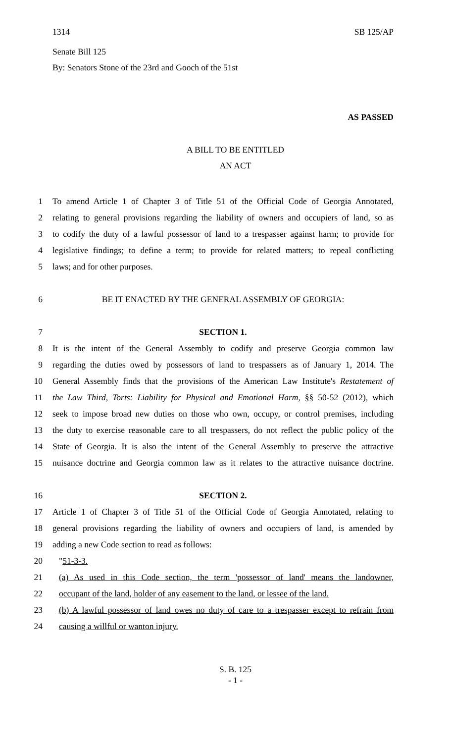1314 SB 125/AP
Senate Bill 125
By: Senators Stone of the 23rd and Gooch of the 51st
AS PASSED
A BILL TO BE ENTITLED
AN ACT
1 To amend Article 1 of Chapter 3 of Title 51 of the Official Code of Georgia Annotated,
2 relating to general provisions regarding the liability of owners and occupiers of land, so as
3 to codify the duty of a lawful possessor of land to a trespasser against harm; to provide for
4 legislative findings; to define a term; to provide for related matters; to repeal conflicting
5 laws; and for other purposes.
6 BE IT ENACTED BY THE GENERAL ASSEMBLY OF GEORGIA:
7 SECTION 1.
8 It is the intent of the General Assembly to codify and preserve Georgia common law
9 regarding the duties owed by possessors of land to trespassers as of January 1, 2014. The
10 General Assembly finds that the provisions of the American Law Institute's Restatement of
11 the Law Third, Torts: Liability for Physical and Emotional Harm, §§ 50-52 (2012), which
12 seek to impose broad new duties on those who own, occupy, or control premises, including
13 the duty to exercise reasonable care to all trespassers, do not reflect the public policy of the
14 State of Georgia. It is also the intent of the General Assembly to preserve the attractive
15 nuisance doctrine and Georgia common law as it relates to the attractive nuisance doctrine.
16 SECTION 2.
17 Article 1 of Chapter 3 of Title 51 of the Official Code of Georgia Annotated, relating to
18 general provisions regarding the liability of owners and occupiers of land, is amended by
19 adding a new Code section to read as follows:
20 "51-3-3.
21 (a) As used in this Code section, the term 'possessor of land' means the landowner,
22 occupant of the land, holder of any easement to the land, or lessee of the land.
23 (b) A lawful possessor of land owes no duty of care to a trespasser except to refrain from
24 causing a willful or wanton injury.
S. B. 125
- 1 -